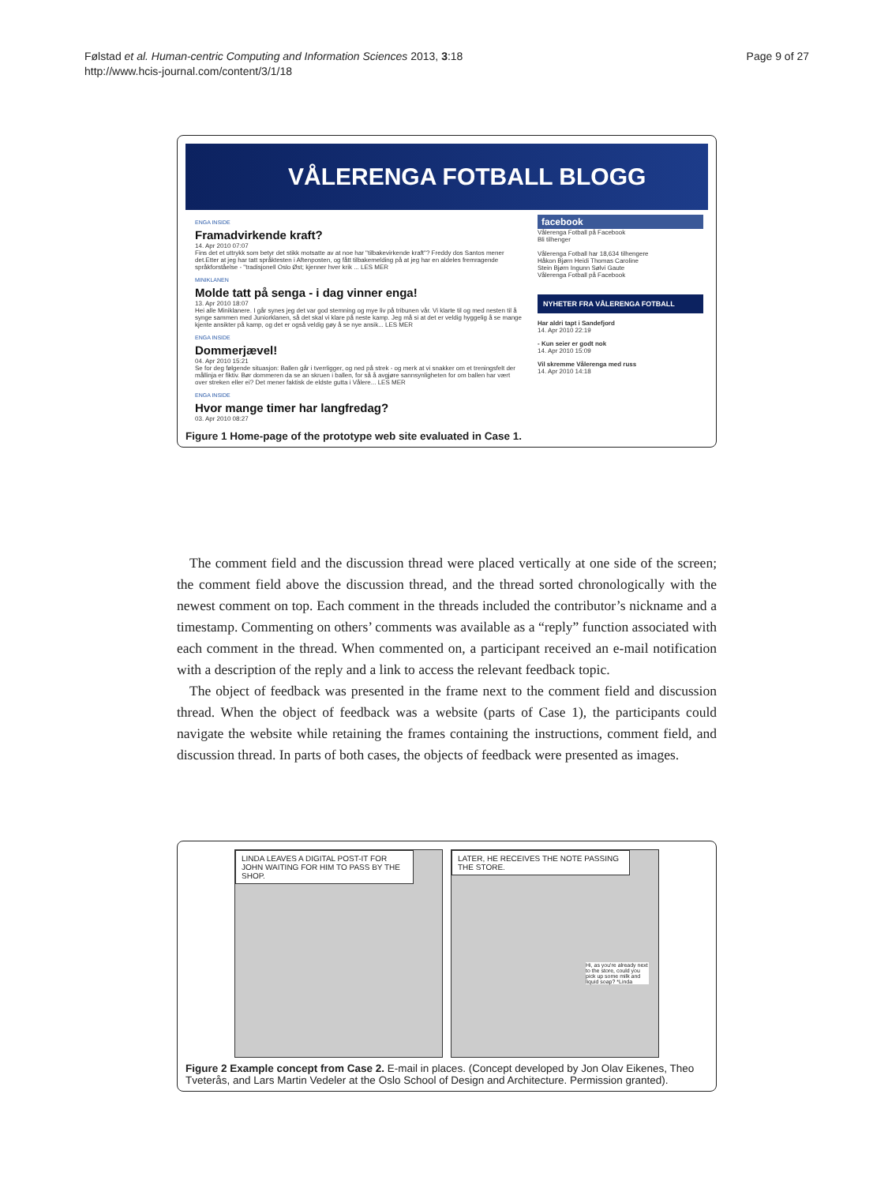Følstad et al. Human-centric Computing and Information Sciences 2013, 3:18
http://www.hcis-journal.com/content/3/1/18
Page 9 of 27
VÅLERENGA FOTBALL BLOGG
ENGA INSIDE
Framadvirkende kraft?
14. Apr 2010 07:07
Fins det et uttrykk som betyr det stikk motsatte av at noe har "tilbakevirkende kraft"? Freddy dos Santos mener det.Etter at jeg har tatt språktesten i Aftenposten, og fått tilbakemelding på at jeg har en aldeles fremragende språkforståelse - "tradisjonell Oslo Øst; kjenner hver krik ... LES MER
MINIKLANEN
Molde tatt på senga - i dag vinner enga!
13. Apr 2010 18:07
Hei alle Miniklanere. I går synes jeg det var god stemning og mye liv på tribunen vår. Vi klarte til og med nesten til å synge sammen med Juniorklanen, så det skal vi klare på neste kamp. Jeg må si at det er veldig hyggelig å se mange kjente ansikter på kamp, og det er også veldig gøy å se nye ansik... LES MER
ENGA INSIDE
Dommerjævel!
04. Apr 2010 15:21
Se for deg følgende situasjon: Ballen går i tverrligger, og ned på strek - og merk at vi snakker om et treningsfelt der mållinja er fiktiv. Bør dommeren da se an skruen i ballen, for så å avgjøre sannsynligheten for om ballen har vært over streken eller ei? Det mener faktisk de eldste gutta i Vålere... LES MER
ENGA INSIDE
Hvor mange timer har langfredag?
03. Apr 2010 08:27
facebook
Vålerenga Fotball på Facebook
Bli tilhenger
Vålerenga Fotball har 18,634 tilhengere
Håkon Bjørn Heidi Thomas Caroline
Stein Bjørn Ingunn Sølvi Gaute
Vålerenga Fotball på Facebook
NYHETER FRA VÅLERENGA FOTBALL
Har aldri tapt i Sandefjord
14. Apr 2010 22:19
- Kun seier er godt nok
14. Apr 2010 15:09
Vil skremme Vålerenga med russ
14. Apr 2010 14:18
Figure 1 Home-page of the prototype web site evaluated in Case 1.
The comment field and the discussion thread were placed vertically at one side of the screen; the comment field above the discussion thread, and the thread sorted chronologically with the newest comment on top. Each comment in the threads included the contributor’s nickname and a timestamp. Commenting on others’ comments was available as a “reply” function associated with each comment in the thread. When commented on, a participant received an e-mail notification with a description of the reply and a link to access the relevant feedback topic.
The object of feedback was presented in the frame next to the comment field and discussion thread. When the object of feedback was a website (parts of Case 1), the participants could navigate the website while retaining the frames containing the instructions, comment field, and discussion thread. In parts of both cases, the objects of feedback were presented as images.
LINDA LEAVES A DIGITAL POST-IT FOR JOHN WAITING FOR HIM TO PASS BY THE SHOP.
LATER, HE RECEIVES THE NOTE PASSING THE STORE.
Hi, as you're already next to the store, could you pick up some milk and liquid soap? *Linda
Figure 2 Example concept from Case 2. E-mail in places. (Concept developed by Jon Olav Eikenes, Theo Tveterås, and Lars Martin Vedeler at the Oslo School of Design and Architecture. Permission granted).